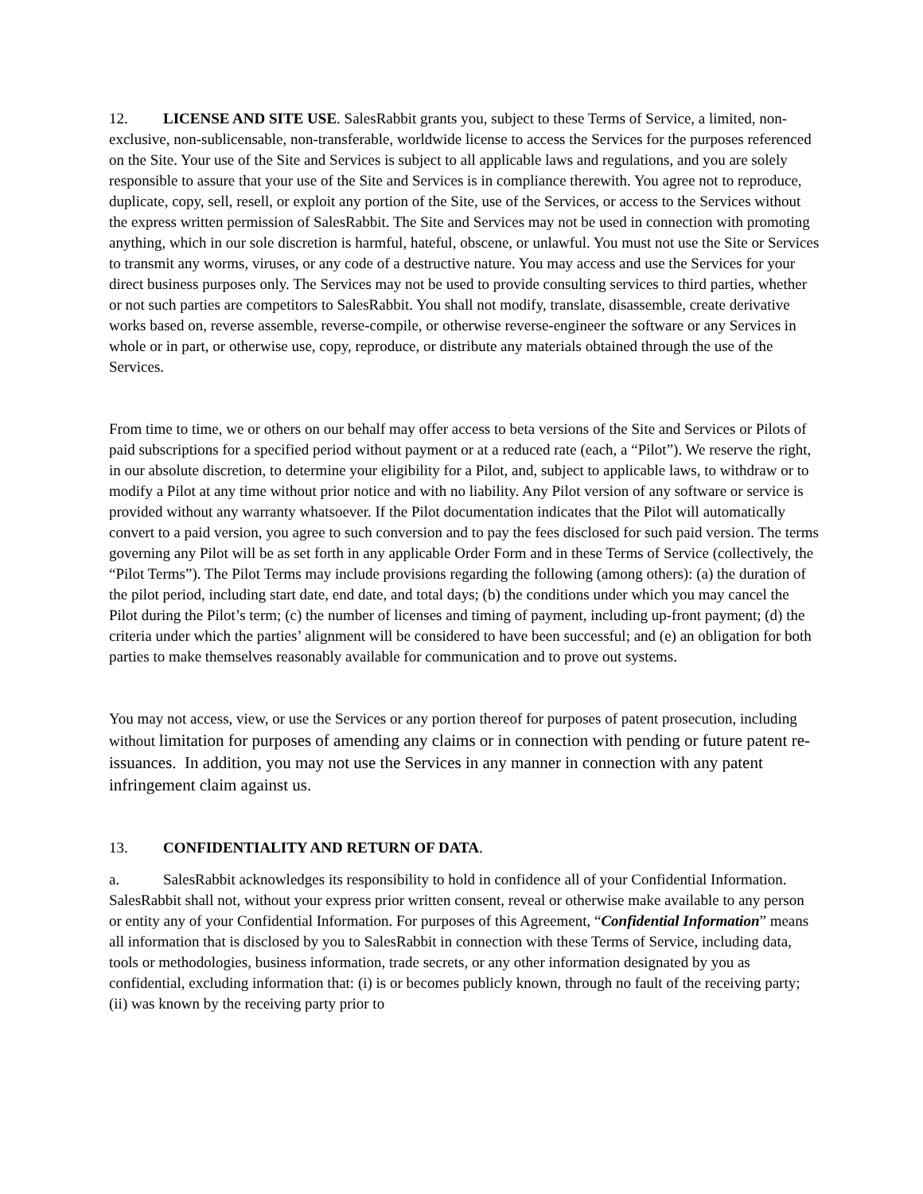12. LICENSE AND SITE USE. SalesRabbit grants you, subject to these Terms of Service, a limited, non-exclusive, non-sublicensable, non-transferable, worldwide license to access the Services for the purposes referenced on the Site. Your use of the Site and Services is subject to all applicable laws and regulations, and you are solely responsible to assure that your use of the Site and Services is in compliance therewith. You agree not to reproduce, duplicate, copy, sell, resell, or exploit any portion of the Site, use of the Services, or access to the Services without the express written permission of SalesRabbit. The Site and Services may not be used in connection with promoting anything, which in our sole discretion is harmful, hateful, obscene, or unlawful. You must not use the Site or Services to transmit any worms, viruses, or any code of a destructive nature. You may access and use the Services for your direct business purposes only. The Services may not be used to provide consulting services to third parties, whether or not such parties are competitors to SalesRabbit. You shall not modify, translate, disassemble, create derivative works based on, reverse assemble, reverse-compile, or otherwise reverse-engineer the software or any Services in whole or in part, or otherwise use, copy, reproduce, or distribute any materials obtained through the use of the Services.
From time to time, we or others on our behalf may offer access to beta versions of the Site and Services or Pilots of paid subscriptions for a specified period without payment or at a reduced rate (each, a “Pilot”). We reserve the right, in our absolute discretion, to determine your eligibility for a Pilot, and, subject to applicable laws, to withdraw or to modify a Pilot at any time without prior notice and with no liability. Any Pilot version of any software or service is provided without any warranty whatsoever. If the Pilot documentation indicates that the Pilot will automatically convert to a paid version, you agree to such conversion and to pay the fees disclosed for such paid version. The terms governing any Pilot will be as set forth in any applicable Order Form and in these Terms of Service (collectively, the “Pilot Terms”). The Pilot Terms may include provisions regarding the following (among others): (a) the duration of the pilot period, including start date, end date, and total days; (b) the conditions under which you may cancel the Pilot during the Pilot’s term; (c) the number of licenses and timing of payment, including up-front payment; (d) the criteria under which the parties’ alignment will be considered to have been successful; and (e) an obligation for both parties to make themselves reasonably available for communication and to prove out systems.
You may not access, view, or use the Services or any portion thereof for purposes of patent prosecution, including without limitation for purposes of amending any claims or in connection with pending or future patent re-issuances. In addition, you may not use the Services in any manner in connection with any patent infringement claim against us.
13. CONFIDENTIALITY AND RETURN OF DATA.
a. SalesRabbit acknowledges its responsibility to hold in confidence all of your Confidential Information. SalesRabbit shall not, without your express prior written consent, reveal or otherwise make available to any person or entity any of your Confidential Information. For purposes of this Agreement, “Confidential Information” means all information that is disclosed by you to SalesRabbit in connection with these Terms of Service, including data, tools or methodologies, business information, trade secrets, or any other information designated by you as confidential, excluding information that: (i) is or becomes publicly known, through no fault of the receiving party; (ii) was known by the receiving party prior to